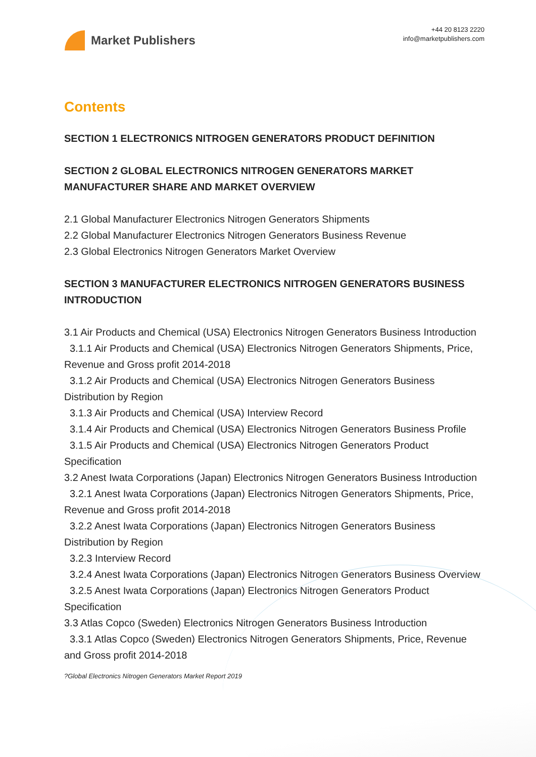Market Publishers
+44 20 8123 2220
info@marketpublishers.com
Contents
SECTION 1 ELECTRONICS NITROGEN GENERATORS PRODUCT DEFINITION
SECTION 2 GLOBAL ELECTRONICS NITROGEN GENERATORS MARKET MANUFACTURER SHARE AND MARKET OVERVIEW
2.1 Global Manufacturer Electronics Nitrogen Generators Shipments
2.2 Global Manufacturer Electronics Nitrogen Generators Business Revenue
2.3 Global Electronics Nitrogen Generators Market Overview
SECTION 3 MANUFACTURER ELECTRONICS NITROGEN GENERATORS BUSINESS INTRODUCTION
3.1 Air Products and Chemical (USA) Electronics Nitrogen Generators Business Introduction
3.1.1 Air Products and Chemical (USA) Electronics Nitrogen Generators Shipments, Price, Revenue and Gross profit 2014-2018
3.1.2 Air Products and Chemical (USA) Electronics Nitrogen Generators Business Distribution by Region
3.1.3 Air Products and Chemical (USA) Interview Record
3.1.4 Air Products and Chemical (USA) Electronics Nitrogen Generators Business Profile
3.1.5 Air Products and Chemical (USA) Electronics Nitrogen Generators Product Specification
3.2 Anest Iwata Corporations (Japan) Electronics Nitrogen Generators Business Introduction
3.2.1 Anest Iwata Corporations (Japan) Electronics Nitrogen Generators Shipments, Price, Revenue and Gross profit 2014-2018
3.2.2 Anest Iwata Corporations (Japan) Electronics Nitrogen Generators Business Distribution by Region
3.2.3 Interview Record
3.2.4 Anest Iwata Corporations (Japan) Electronics Nitrogen Generators Business Overview
3.2.5 Anest Iwata Corporations (Japan) Electronics Nitrogen Generators Product Specification
3.3 Atlas Copco (Sweden) Electronics Nitrogen Generators Business Introduction
3.3.1 Atlas Copco (Sweden) Electronics Nitrogen Generators Shipments, Price, Revenue and Gross profit 2014-2018
?Global Electronics Nitrogen Generators Market Report 2019